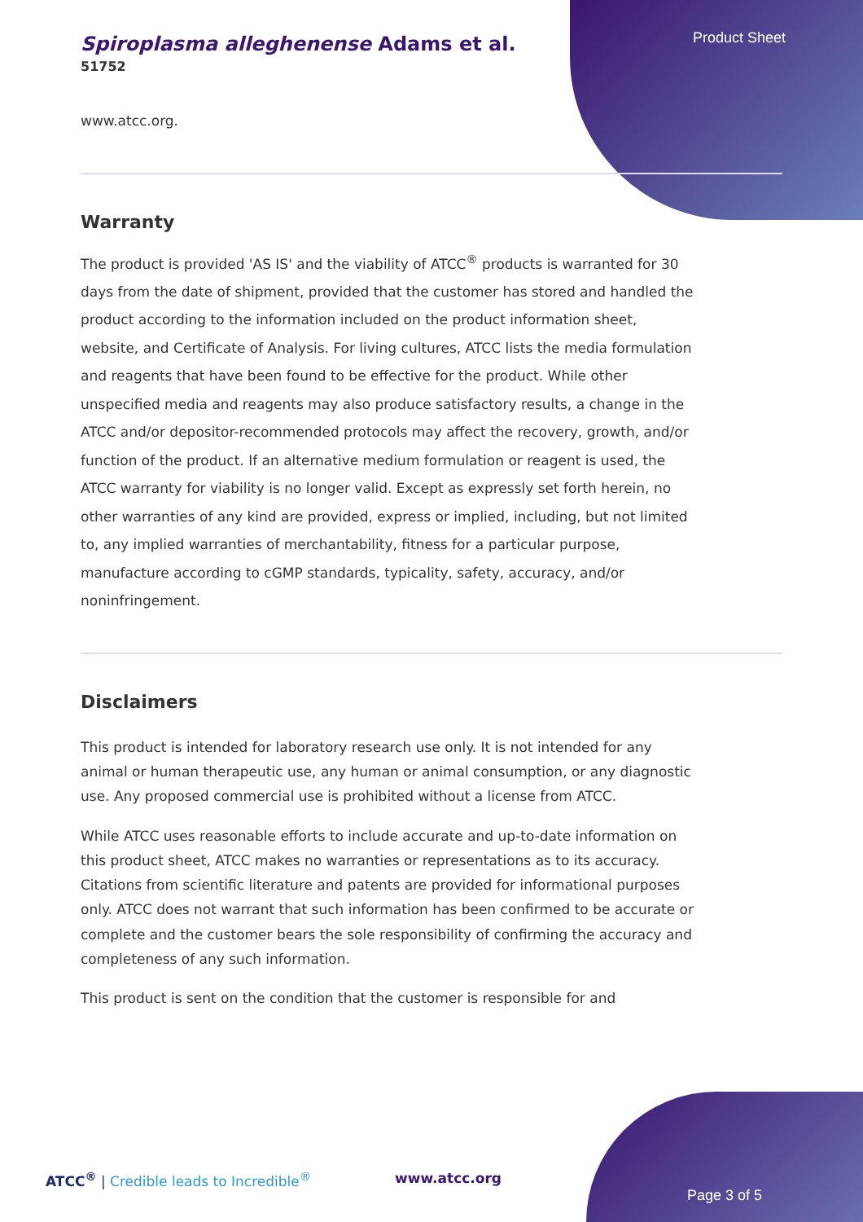Product Sheet
Spiroplasma alleghenense Adams et al.
51752
www.atcc.org.
Warranty
The product is provided 'AS IS' and the viability of ATCC<sup>®</sup> products is warranted for 30 days from the date of shipment, provided that the customer has stored and handled the product according to the information included on the product information sheet, website, and Certificate of Analysis. For living cultures, ATCC lists the media formulation and reagents that have been found to be effective for the product. While other unspecified media and reagents may also produce satisfactory results, a change in the ATCC and/or depositor-recommended protocols may affect the recovery, growth, and/or function of the product. If an alternative medium formulation or reagent is used, the ATCC warranty for viability is no longer valid. Except as expressly set forth herein, no other warranties of any kind are provided, express or implied, including, but not limited to, any implied warranties of merchantability, fitness for a particular purpose, manufacture according to cGMP standards, typicality, safety, accuracy, and/or noninfringement.
Disclaimers
This product is intended for laboratory research use only. It is not intended for any animal or human therapeutic use, any human or animal consumption, or any diagnostic use. Any proposed commercial use is prohibited without a license from ATCC.
While ATCC uses reasonable efforts to include accurate and up-to-date information on this product sheet, ATCC makes no warranties or representations as to its accuracy. Citations from scientific literature and patents are provided for informational purposes only. ATCC does not warrant that such information has been confirmed to be accurate or complete and the customer bears the sole responsibility of confirming the accuracy and completeness of any such information.
This product is sent on the condition that the customer is responsible for and
ATCC<sup>®</sup> | Credible leads to Incredible<sup>®</sup> www.atcc.org
Page 3 of 5